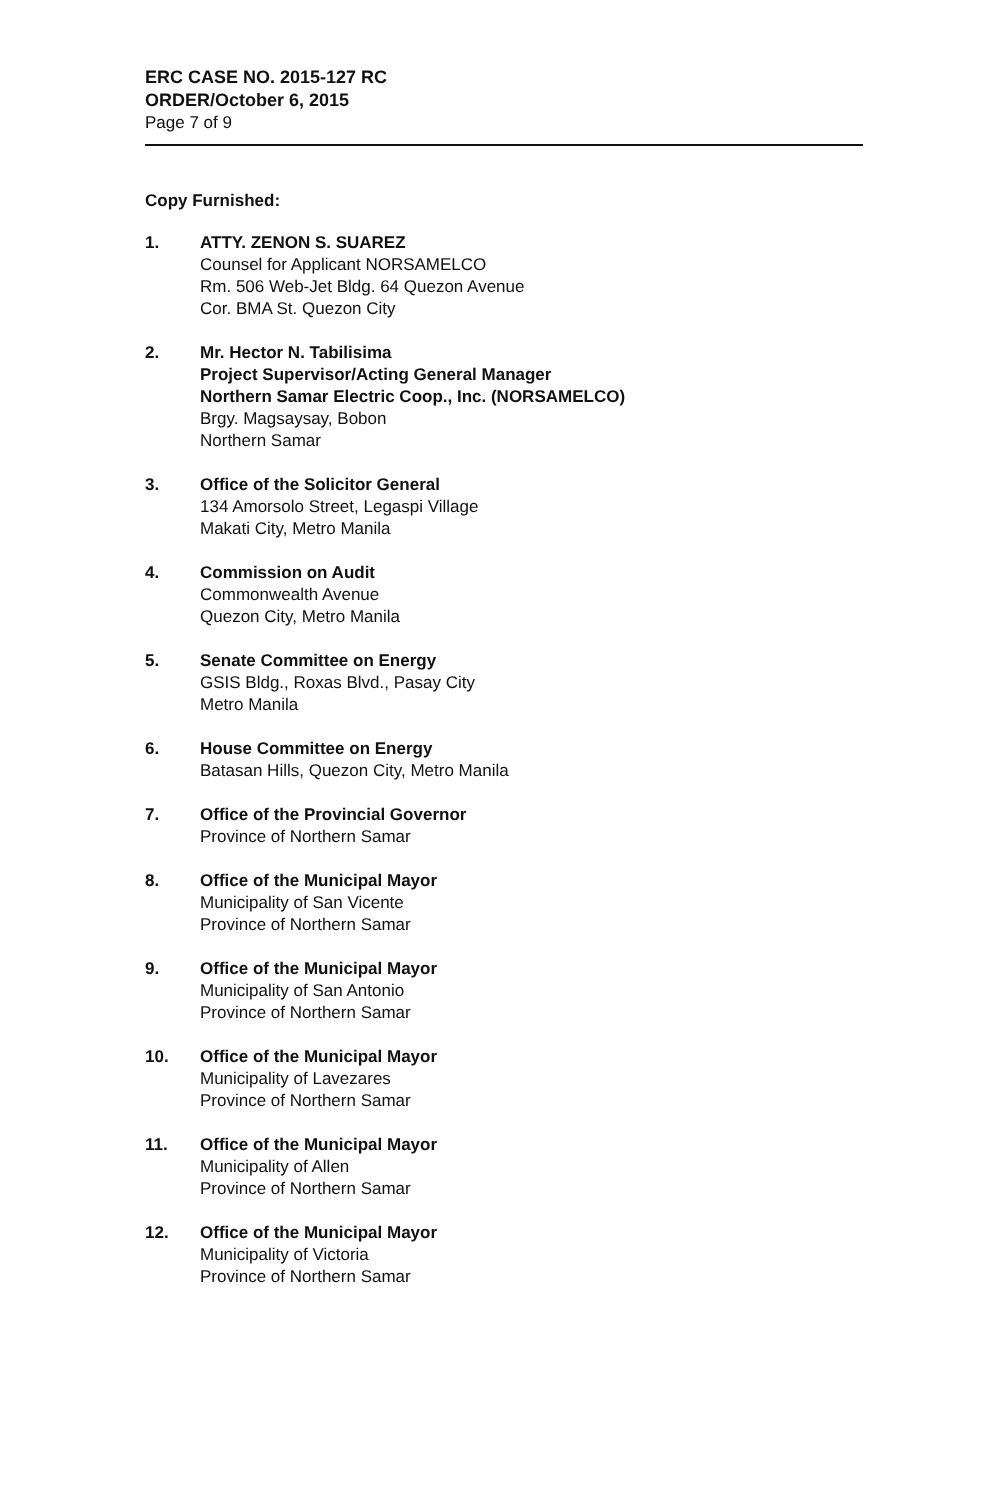ERC CASE NO. 2015-127 RC
ORDER/October 6, 2015
Page 7 of 9
Copy Furnished:
1. ATTY. ZENON S. SUAREZ
Counsel for Applicant NORSAMELCO
Rm. 506 Web-Jet Bldg. 64 Quezon Avenue
Cor. BMA St. Quezon City
2. Mr. Hector N. Tabilisima
Project Supervisor/Acting General Manager
Northern Samar Electric Coop., Inc. (NORSAMELCO)
Brgy. Magsaysay, Bobon
Northern Samar
3. Office of the Solicitor General
134 Amorsolo Street, Legaspi Village
Makati City, Metro Manila
4. Commission on Audit
Commonwealth Avenue
Quezon City, Metro Manila
5. Senate Committee on Energy
GSIS Bldg., Roxas Blvd., Pasay City
Metro Manila
6. House Committee on Energy
Batasan Hills, Quezon City, Metro Manila
7. Office of the Provincial Governor
Province of Northern Samar
8. Office of the Municipal Mayor
Municipality of San Vicente
Province of Northern Samar
9. Office of the Municipal Mayor
Municipality of San Antonio
Province of Northern Samar
10. Office of the Municipal Mayor
Municipality of Lavezares
Province of Northern Samar
11. Office of the Municipal Mayor
Municipality of Allen
Province of Northern Samar
12. Office of the Municipal Mayor
Municipality of Victoria
Province of Northern Samar